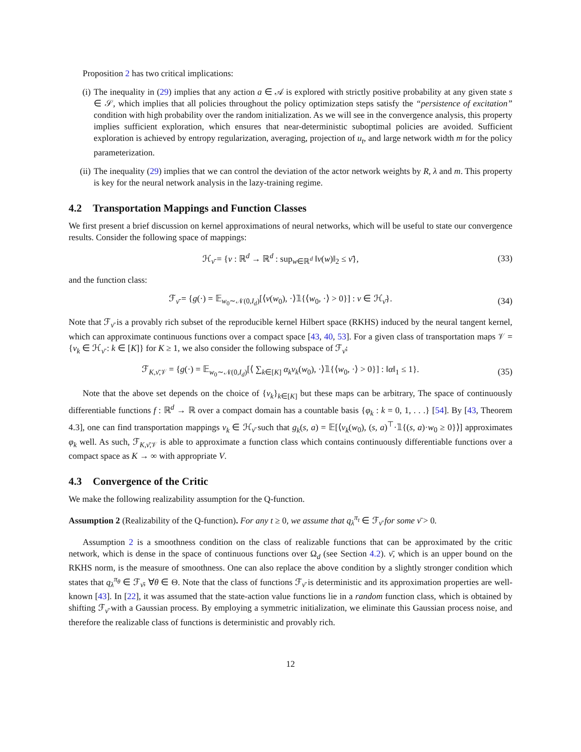Proposition 2 has two critical implications:
(i) The inequality in (29) implies that any action a ∈ 𝒜 is explored with strictly positive probability at any given state s ∈ 𝒮, which implies that all policies throughout the policy optimization steps satisfy the “persistence of excitation” condition with high probability over the random initialization. As we will see in the convergence analysis, this property implies sufficient exploration, which ensures that near-deterministic suboptimal policies are avoided. Sufficient exploration is achieved by entropy regularization, averaging, projection of u<sub>t</sub>, and large network width m for the policy parameterization.
(ii) The inequality (29) implies that we can control the deviation of the actor network weights by R, λ and m. This property is key for the neural network analysis in the lazy-training regime.
4.2 Transportation Mappings and Function Classes
We first present a brief discussion on kernel approximations of neural networks, which will be useful to state our convergence results. Consider the following space of mappings:
ℋ<sub>ν̄</sub> = {v : ℝ<sup>d</sup> → ℝ<sup>d</sup> : sup<sub>w∈ℝ<sup>d</sup></sub> ‖v(w)‖<sub>2</sub> ≤ ν̄},
(33)
and the function class:
ℱ<sub>ν̄</sub> = {g(·) = 𝔼<sub>w<sub>0</sub>∼𝒩(0,I<sub>d</sub>)</sub>[⟨v(w<sub>0</sub>), ·⟩𝟙{⟨w<sub>0</sub>, ·⟩ > 0}] : v ∈ ℋ<sub>ν̄</sub>}.
(34)
Note that ℱ<sub>ν̄</sub> is a provably rich subset of the reproducible kernel Hilbert space (RKHS) induced by the neural tangent kernel, which can approximate continuous functions over a compact space [43, 40, 53]. For a given class of transportation maps 𝒱 = {v<sub>k</sub> ∈ ℋ<sub>ν̄</sub> : k ∈ [K]} for K ≥ 1, we also consider the following subspace of ℱ<sub>ν̄</sub>:
ℱ<sub>K,ν̄,𝒱</sub> = {g(·) = 𝔼<sub>w<sub>0</sub>∼𝒩(0,I<sub>d</sub>)</sub>[⟨ ∑<sub>k∈[K]</sub> α<sub>k</sub>v<sub>k</sub>(w<sub>0</sub>), ·⟩𝟙{⟨w<sub>0</sub>, ·⟩ > 0}] : ‖α‖<sub>1</sub> ≤ 1}.
(35)
Note that the above set depends on the choice of {v<sub>k</sub>}<sub>k∈[K]</sub> but these maps can be arbitrary, The space of continuously differentiable functions f : ℝ<sup>d</sup> → ℝ over a compact domain has a countable basis {φ<sub>k</sub> : k = 0, 1, . . .} [54]. By [43, Theorem 4.3], one can find transportation mappings v<sub>k</sub> ∈ ℋ<sub>ν̄</sub> such that g<sub>k</sub>(s, a) = 𝔼[⟨v<sub>k</sub>(w<sub>0</sub>), (s, a)<sup>⊤</sup>·𝟙{(s, a)·w<sub>0</sub> ≥ 0}⟩] approximates φ<sub>k</sub> well. As such, ℱ<sub>K,ν̄,𝒱</sub> is able to approximate a function class which contains continuously differentiable functions over a compact space as K → ∞ with appropriate V.
4.3 Convergence of the Critic
We make the following realizability assumption for the Q-function.
Assumption 2 (Realizability of the Q-function). For any t ≥ 0, we assume that q<sub>λ</sub><sup>π<sub>t</sub></sup> ∈ ℱ<sub>ν̄</sub> for some ν̄ > 0.
Assumption 2 is a smoothness condition on the class of realizable functions that can be approximated by the critic network, which is dense in the space of continuous functions over Ω<sub>d</sub> (see Section 4.2). ν̄, which is an upper bound on the RKHS norm, is the measure of smoothness. One can also replace the above condition by a slightly stronger condition which states that q<sub>λ</sub><sup>π<sub>θ</sub></sup> ∈ ℱ<sub>ν̄</sub>, ∀θ ∈ Θ. Note that the class of functions ℱ<sub>ν̄</sub> is deterministic and its approximation properties are well-known [43]. In [22], it was assumed that the state-action value functions lie in a random function class, which is obtained by shifting ℱ<sub>ν̄</sub> with a Gaussian process. By employing a symmetric initialization, we eliminate this Gaussian process noise, and therefore the realizable class of functions is deterministic and provably rich.
12